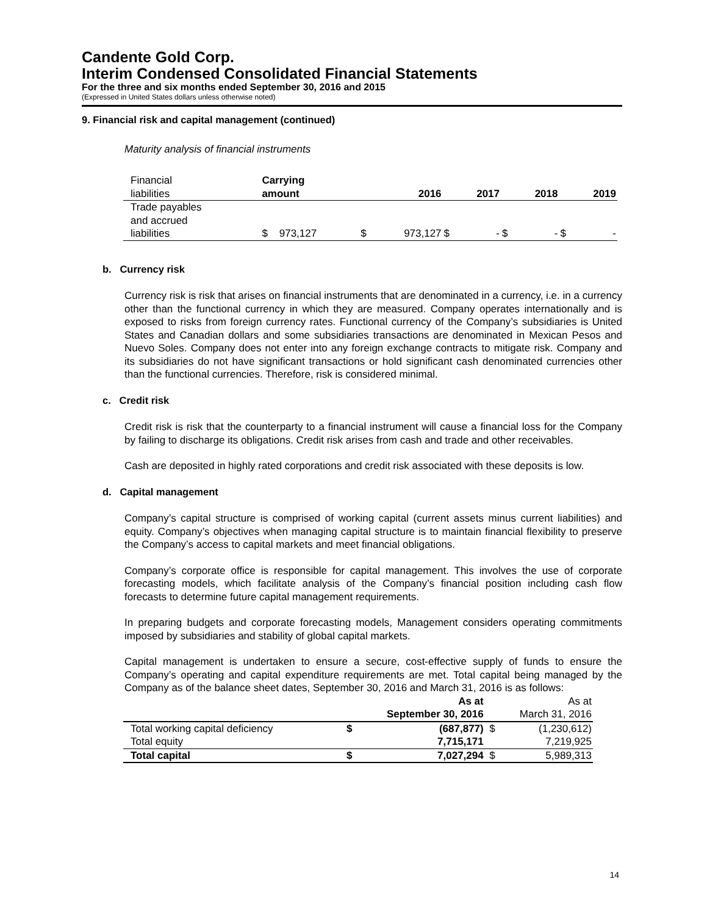Candente Gold Corp.
Interim Condensed Consolidated Financial Statements
For the three and six months ended September 30, 2016 and 2015
(Expressed in United States dollars unless otherwise noted)
9. Financial risk and capital management (continued)
Maturity analysis of financial instruments
| Financial liabilities | Carrying amount | | 2016 | | 2017 | | 2018 | | 2019 |
| Trade payables and accrued liabilities | $ 973,127 | $ | 973,127 | $ | - | $ | - | $ | - |
b. Currency risk
Currency risk is risk that arises on financial instruments that are denominated in a currency, i.e. in a currency other than the functional currency in which they are measured. Company operates internationally and is exposed to risks from foreign currency rates. Functional currency of the Company’s subsidiaries is United States and Canadian dollars and some subsidiaries transactions are denominated in Mexican Pesos and Nuevo Soles. Company does not enter into any foreign exchange contracts to mitigate risk. Company and its subsidiaries do not have significant transactions or hold significant cash denominated currencies other than the functional currencies. Therefore, risk is considered minimal.
c. Credit risk
Credit risk is risk that the counterparty to a financial instrument will cause a financial loss for the Company by failing to discharge its obligations. Credit risk arises from cash and trade and other receivables.
Cash are deposited in highly rated corporations and credit risk associated with these deposits is low.
d. Capital management
Company’s capital structure is comprised of working capital (current assets minus current liabilities) and equity. Company’s objectives when managing capital structure is to maintain financial flexibility to preserve the Company’s access to capital markets and meet financial obligations.
Company’s corporate office is responsible for capital management. This involves the use of corporate forecasting models, which facilitate analysis of the Company’s financial position including cash flow forecasts to determine future capital management requirements.
In preparing budgets and corporate forecasting models, Management considers operating commitments imposed by subsidiaries and stability of global capital markets.
Capital management is undertaken to ensure a secure, cost-effective supply of funds to ensure the Company’s operating and capital expenditure requirements are met. Total capital being managed by the Company as of the balance sheet dates, September 30, 2016 and March 31, 2016 is as follows:
| | As at September 30, 2016 | | | As at March 31, 2016 | |
| Total working capital deficiency | $ | (687,877) | | $ | (1,230,612) |
| Total equity | | 7,715,171 | | | 7,219,925 |
| Total capital | $ | 7,027,294 | | $ | 5,989,313 |
14